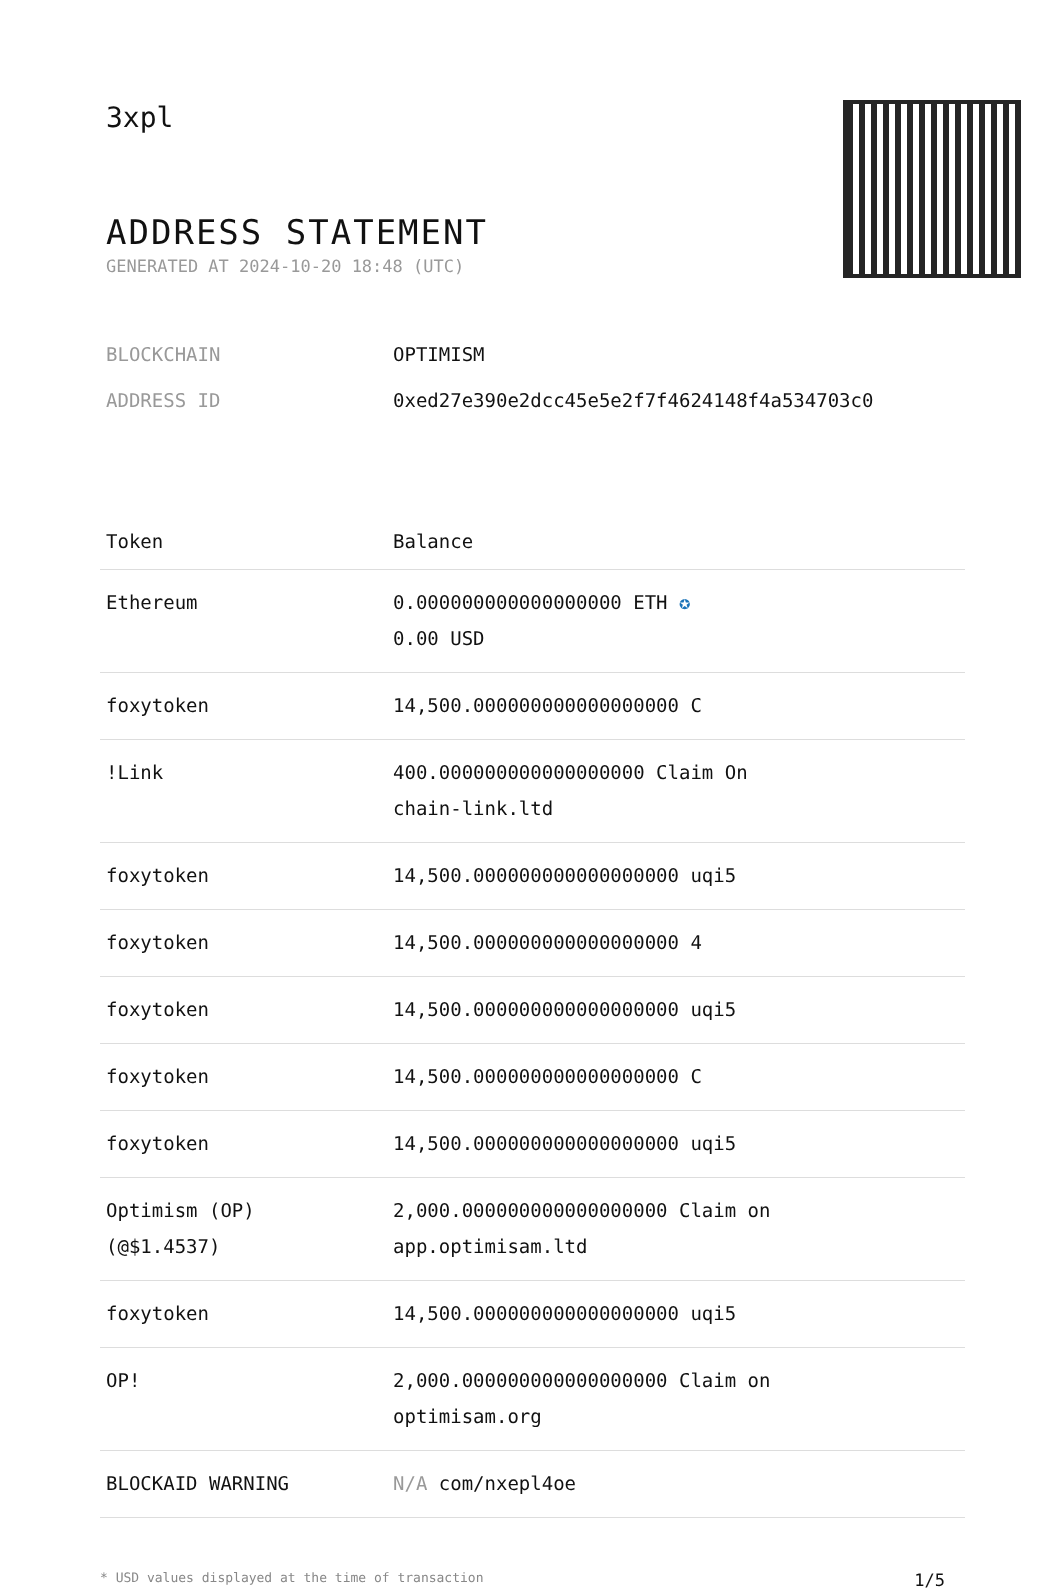3xpl
ADDRESS STATEMENT
GENERATED AT 2024-10-20 18:48 (UTC)
BLOCKCHAIN OPTIMISM
ADDRESS ID 0xed27e390e2dcc45e5e2f7f4624148f4a534703c0
| Token | Balance |
| --- | --- |
| Ethereum | 0.000000000000000000 ETH ✪ 0.00 USD |
| foxytoken | 14,500.000000000000000000 C |
| !Link | 400.000000000000000000 Claim On chain-link.ltd |
| foxytoken | 14,500.000000000000000000 uqi5 |
| foxytoken | 14,500.000000000000000000 4 |
| foxytoken | 14,500.000000000000000000 uqi5 |
| foxytoken | 14,500.000000000000000000 C |
| foxytoken | 14,500.000000000000000000 uqi5 |
| Optimism (OP) (@$1.4537) | 2,000.000000000000000000 Claim on app.optimisam.ltd |
| foxytoken | 14,500.000000000000000000 uqi5 |
| OP! | 2,000.000000000000000000 Claim on optimisam.org |
| BLOCKAID WARNING | N/A com/nxepl4oe |
* USD values displayed at the time of transaction 1/5